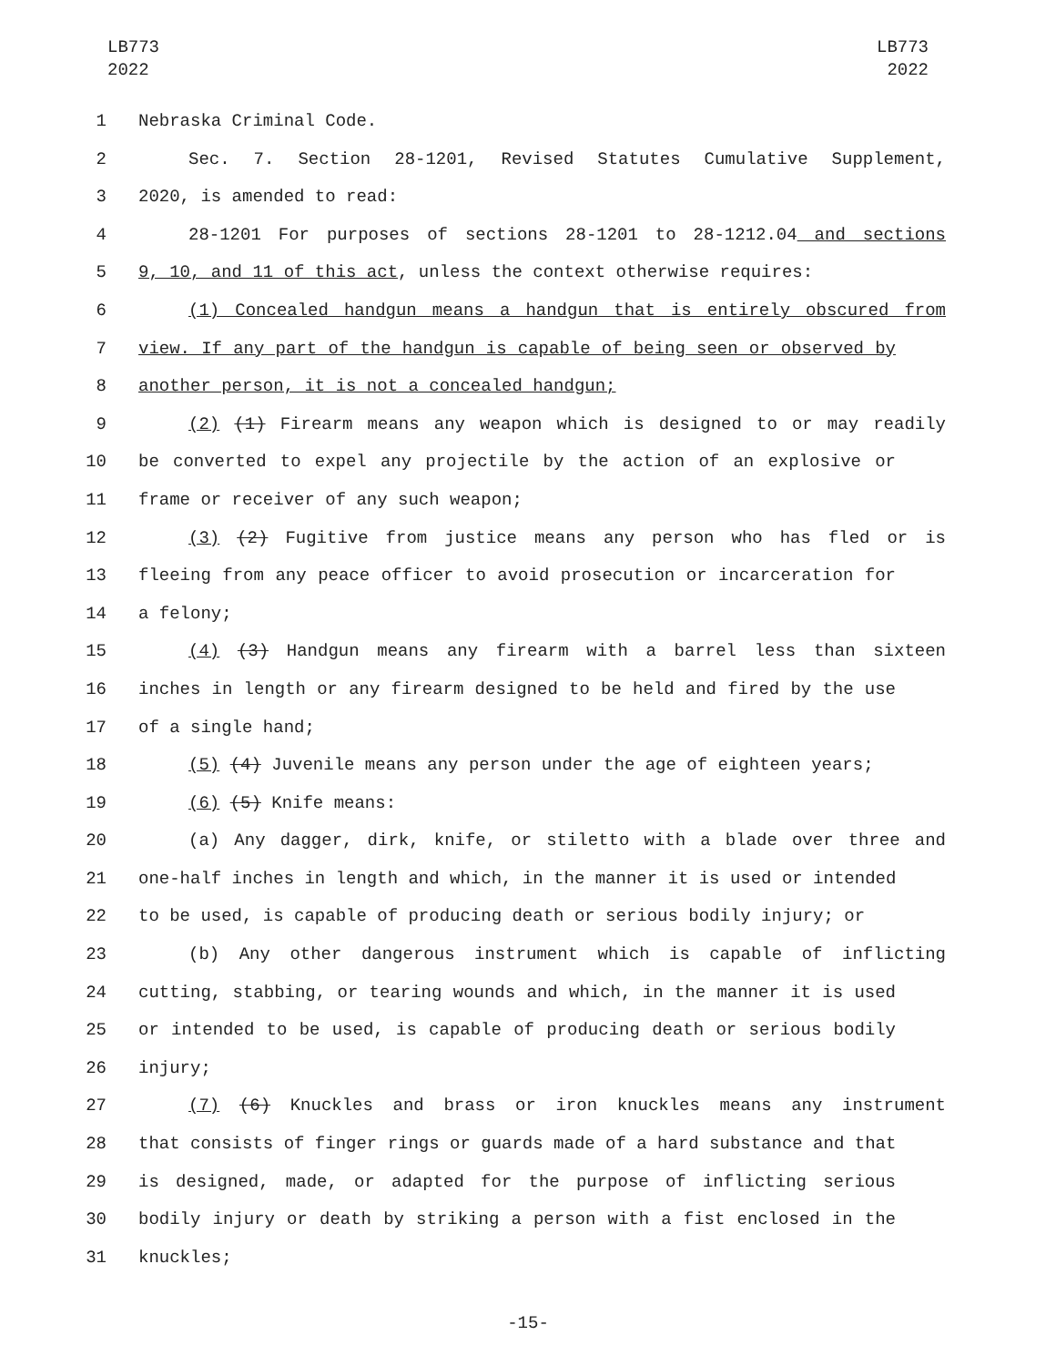LB773
2022
LB773
2022
1 Nebraska Criminal Code.
2 Sec. 7. Section 28-1201, Revised Statutes Cumulative Supplement,
3 2020, is amended to read:
4 28-1201 For purposes of sections 28-1201 to 28-1212.04 and sections
5 9, 10, and 11 of this act, unless the context otherwise requires:
6 (1) Concealed handgun means a handgun that is entirely obscured from
7 view. If any part of the handgun is capable of being seen or observed by
8 another person, it is not a concealed handgun;
9 (2) (1) Firearm means any weapon which is designed to or may readily
10 be converted to expel any projectile by the action of an explosive or
11 frame or receiver of any such weapon;
12 (3) (2) Fugitive from justice means any person who has fled or is
13 fleeing from any peace officer to avoid prosecution or incarceration for
14 a felony;
15 (4) (3) Handgun means any firearm with a barrel less than sixteen
16 inches in length or any firearm designed to be held and fired by the use
17 of a single hand;
18 (5) (4) Juvenile means any person under the age of eighteen years;
19 (6) (5) Knife means:
20 (a) Any dagger, dirk, knife, or stiletto with a blade over three and
21 one-half inches in length and which, in the manner it is used or intended
22 to be used, is capable of producing death or serious bodily injury; or
23 (b) Any other dangerous instrument which is capable of inflicting
24 cutting, stabbing, or tearing wounds and which, in the manner it is used
25 or intended to be used, is capable of producing death or serious bodily
26 injury;
27 (7) (6) Knuckles and brass or iron knuckles means any instrument
28 that consists of finger rings or guards made of a hard substance and that
29 is designed, made, or adapted for the purpose of inflicting serious
30 bodily injury or death by striking a person with a fist enclosed in the
31 knuckles;
-15-